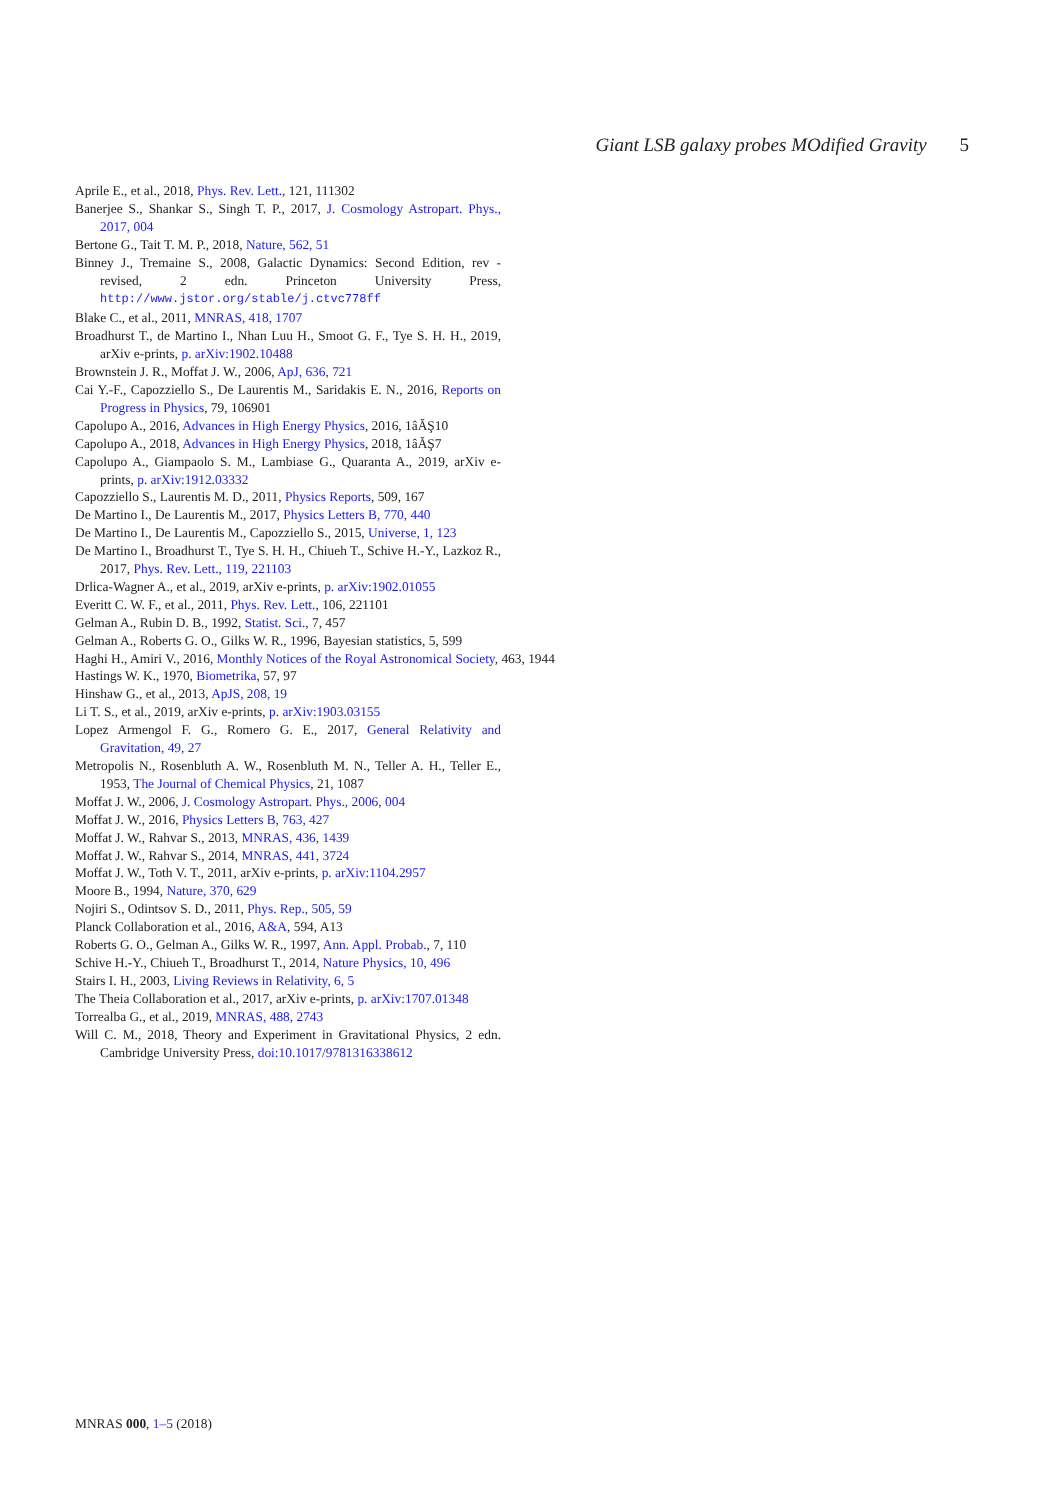Giant LSB galaxy probes MOdified Gravity 5
Aprile E., et al., 2018, Phys. Rev. Lett., 121, 111302
Banerjee S., Shankar S., Singh T. P., 2017, J. Cosmology Astropart. Phys., 2017, 004
Bertone G., Tait T. M. P., 2018, Nature, 562, 51
Binney J., Tremaine S., 2008, Galactic Dynamics: Second Edition, rev - revised, 2 edn. Princeton University Press, http://www.jstor.org/stable/j.ctvc778ff
Blake C., et al., 2011, MNRAS, 418, 1707
Broadhurst T., de Martino I., Nhan Luu H., Smoot G. F., Tye S. H. H., 2019, arXiv e-prints, p. arXiv:1902.10488
Brownstein J. R., Moffat J. W., 2006, ApJ, 636, 721
Cai Y.-F., Capozziello S., De Laurentis M., Saridakis E. N., 2016, Reports on Progress in Physics, 79, 106901
Capolupo A., 2016, Advances in High Energy Physics, 2016, 1âĂŞ10
Capolupo A., 2018, Advances in High Energy Physics, 2018, 1âĂŞ7
Capolupo A., Giampaolo S. M., Lambiase G., Quaranta A., 2019, arXiv e-prints, p. arXiv:1912.03332
Capozziello S., Laurentis M. D., 2011, Physics Reports, 509, 167
De Martino I., De Laurentis M., 2017, Physics Letters B, 770, 440
De Martino I., De Laurentis M., Capozziello S., 2015, Universe, 1, 123
De Martino I., Broadhurst T., Tye S. H. H., Chiueh T., Schive H.-Y., Lazkoz R., 2017, Phys. Rev. Lett., 119, 221103
Drlica-Wagner A., et al., 2019, arXiv e-prints, p. arXiv:1902.01055
Everitt C. W. F., et al., 2011, Phys. Rev. Lett., 106, 221101
Gelman A., Rubin D. B., 1992, Statist. Sci., 7, 457
Gelman A., Roberts G. O., Gilks W. R., 1996, Bayesian statistics, 5, 599
Haghi H., Amiri V., 2016, Monthly Notices of the Royal Astronomical Society, 463, 1944
Hastings W. K., 1970, Biometrika, 57, 97
Hinshaw G., et al., 2013, ApJS, 208, 19
Li T. S., et al., 2019, arXiv e-prints, p. arXiv:1903.03155
Lopez Armengol F. G., Romero G. E., 2017, General Relativity and Gravitation, 49, 27
Metropolis N., Rosenbluth A. W., Rosenbluth M. N., Teller A. H., Teller E., 1953, The Journal of Chemical Physics, 21, 1087
Moffat J. W., 2006, J. Cosmology Astropart. Phys., 2006, 004
Moffat J. W., 2016, Physics Letters B, 763, 427
Moffat J. W., Rahvar S., 2013, MNRAS, 436, 1439
Moffat J. W., Rahvar S., 2014, MNRAS, 441, 3724
Moffat J. W., Toth V. T., 2011, arXiv e-prints, p. arXiv:1104.2957
Moore B., 1994, Nature, 370, 629
Nojiri S., Odintsov S. D., 2011, Phys. Rep., 505, 59
Planck Collaboration et al., 2016, A&A, 594, A13
Roberts G. O., Gelman A., Gilks W. R., 1997, Ann. Appl. Probab., 7, 110
Schive H.-Y., Chiueh T., Broadhurst T., 2014, Nature Physics, 10, 496
Stairs I. H., 2003, Living Reviews in Relativity, 6, 5
The Theia Collaboration et al., 2017, arXiv e-prints, p. arXiv:1707.01348
Torrealba G., et al., 2019, MNRAS, 488, 2743
Will C. M., 2018, Theory and Experiment in Gravitational Physics, 2 edn. Cambridge University Press, doi:10.1017/9781316338612
MNRAS 000, 1–5 (2018)